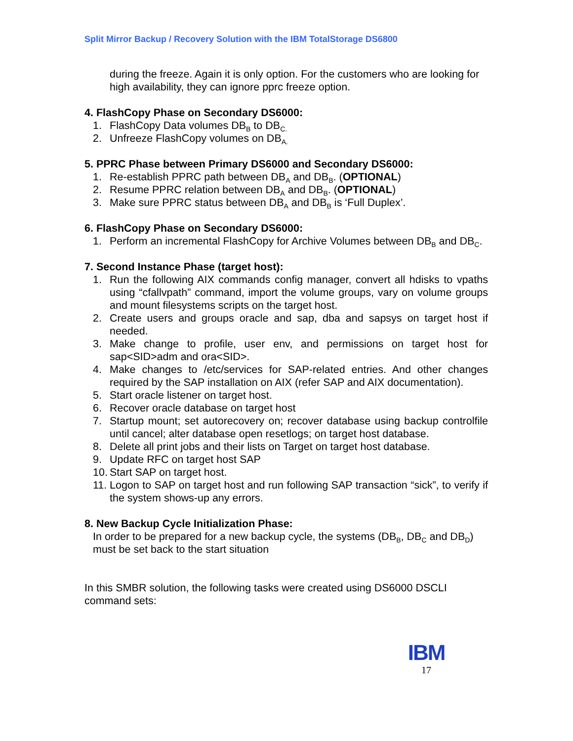Split Mirror Backup / Recovery Solution with the IBM TotalStorage DS6800
during the freeze. Again it is only option. For the customers who are looking for high availability, they can ignore pprc freeze option.
4. FlashCopy Phase on Secondary DS6000:
1. FlashCopy Data volumes DB<sub>B</sub> to DB<sub>C.</sub>
2. Unfreeze FlashCopy volumes on DB<sub>A.</sub>
5. PPRC Phase between Primary DS6000 and Secondary DS6000:
1. Re-establish PPRC path between DB<sub>A</sub> and DB<sub>B</sub>. (OPTIONAL)
2. Resume PPRC relation between DB<sub>A</sub> and DB<sub>B</sub>. (OPTIONAL)
3. Make sure PPRC status between DB<sub>A</sub> and DB<sub>B</sub> is ‘Full Duplex’.
6. FlashCopy Phase on Secondary DS6000:
1. Perform an incremental FlashCopy for Archive Volumes between DB<sub>B</sub> and DB<sub>C</sub>.
7. Second Instance Phase (target host):
1. Run the following AIX commands config manager, convert all hdisks to vpaths using “cfallvpath” command, import the volume groups, vary on volume groups and mount filesystems scripts on the target host.
2. Create users and groups oracle and sap, dba and sapsys on target host if needed.
3. Make change to profile, user env, and permissions on target host for sap<SID>adm and ora<SID>.
4. Make changes to /etc/services for SAP-related entries. And other changes required by the SAP installation on AIX (refer SAP and AIX documentation).
5. Start oracle listener on target host.
6. Recover oracle database on target host
7. Startup mount; set autorecovery on; recover database using backup controlfile until cancel; alter database open resetlogs; on target host database.
8. Delete all print jobs and their lists on Target on target host database.
9. Update RFC on target host SAP
10. Start SAP on target host.
11. Logon to SAP on target host and run following SAP transaction “sick”, to verify if the system shows-up any errors.
8. New Backup Cycle Initialization Phase:
In order to be prepared for a new backup cycle, the systems (DB<sub>B</sub>, DB<sub>C</sub> and DB<sub>D</sub>) must be set back to the start situation
In this SMBR solution, the following tasks were created using DS6000 DSCLI command sets:
IBM
17